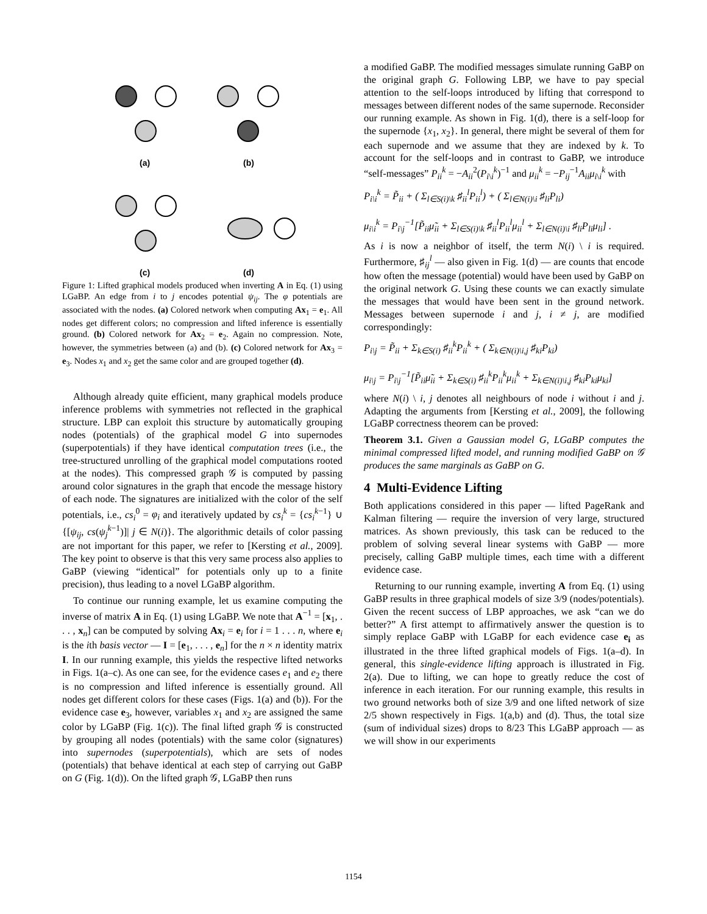(a)
(b)
(c)
(d)
Figure 1: Lifted graphical models produced when inverting A in Eq. (1) using LGaBP. An edge from i to j encodes potential ψ<sub>ij</sub>. The φ potentials are associated with the nodes. (a) Colored network when computing Ax<sub>1</sub> = e<sub>1</sub>. All nodes get different colors; no compression and lifted inference is essentially ground. (b) Colored network for Ax<sub>2</sub> = e<sub>2</sub>. Again no compression. Note, however, the symmetries between (a) and (b). (c) Colored network for Ax<sub>3</sub> = e<sub>3</sub>. Nodes x<sub>1</sub> and x<sub>2</sub> get the same color and are grouped together (d).
Although already quite efficient, many graphical models produce inference problems with symmetries not reflected in the graphical structure. LBP can exploit this structure by automatically grouping nodes (potentials) of the graphical model G into supernodes (superpotentials) if they have identical computation trees (i.e., the tree-structured unrolling of the graphical model computations rooted at the nodes). This compressed graph 𝒢 is computed by passing around color signatures in the graph that encode the message history of each node. The signatures are initialized with the color of the self potentials, i.e., cs<sub>i</sub><sup>0</sup> = φ<sub>i</sub> and iteratively updated by cs<sub>i</sub><sup>k</sup> = {cs<sub>i</sub><sup>k−1</sup>} ∪ {[ψ<sub>ij</sub>, cs(ψ<sub>j</sub><sup>k−1</sup>)]| j ∈ N(i)}. The algorithmic details of color passing are not important for this paper, we refer to [Kersting et al., 2009]. The key point to observe is that this very same process also applies to GaBP (viewing “identical” for potentials only up to a finite precision), thus leading to a novel LGaBP algorithm.
To continue our running example, let us examine computing the inverse of matrix A in Eq. (1) using LGaBP. We note that A<sup>−1</sup> = [x<sub>1</sub>, . . . , x<sub>n</sub>] can be computed by solving Ax<sub>i</sub> = e<sub>i</sub> for i = 1 . . . n, where e<sub>i</sub> is the ith basis vector — I = [e<sub>1</sub>, . . . , e<sub>n</sub>] for the n × n identity matrix I. In our running example, this yields the respective lifted networks in Figs. 1(a–c). As one can see, for the evidence cases e<sub>1</sub> and e<sub>2</sub> there is no compression and lifted inference is essentially ground. All nodes get different colors for these cases (Figs. 1(a) and (b)). For the evidence case e<sub>3</sub>, however, variables x<sub>1</sub> and x<sub>2</sub> are assigned the same color by LGaBP (Fig. 1(c)). The final lifted graph 𝒢 is constructed by grouping all nodes (potentials) with the same color (signatures) into supernodes (superpotentials), which are sets of nodes (potentials) that behave identical at each step of carrying out GaBP on G (Fig. 1(d)). On the lifted graph 𝒢, LGaBP then runs
a modified GaBP. The modified messages simulate running GaBP on the original graph G. Following LBP, we have to pay special attention to the self-loops introduced by lifting that correspond to messages between different nodes of the same supernode. Reconsider our running example. As shown in Fig. 1(d), there is a self-loop for the supernode {x<sub>1</sub>, x<sub>2</sub>}. In general, there might be several of them for each supernode and we assume that they are indexed by k. To account for the self-loops and in contrast to GaBP, we introduce “self-messages” P<sub>ii</sub><sup>k</sup> = −A<sub>ii</sub><sup>2</sup>(P<sub>i\i</sub><sup>k</sup>)<sup>−1</sup> and μ<sub>ii</sub><sup>k</sup> = −P<sub>ij</sub><sup>−1</sup>A<sub>ii</sub>μ<sub>i\i</sub><sup>k</sup> with
P<sub>i\i</sub><sup>k</sup> = P̃<sub>ii</sub> + ( Σ<sub>l∈S(i)\k</sub> ♯<sub>ii</sub><sup>l</sup>P<sub>ii</sub><sup>l</sup>) + ( Σ<sub>l∈N(i)\i</sub> ♯<sub>li</sub>P<sub>li</sub>)
μ<sub>i\i</sub><sup>k</sup> = P<sub>i\j</sub><sup>−1</sup>[P̃<sub>ii</sub>μ̃<sub>ii</sub> + Σ<sub>l∈S(i)\k</sub> ♯<sub>ii</sub><sup>l</sup>P<sub>ii</sub><sup>l</sup>μ<sub>ii</sub><sup>l</sup> + Σ<sub>l∈N(i)\i</sub> ♯<sub>li</sub>P<sub>li</sub>μ<sub>li</sub>] .
As i is now a neighbor of itself, the term N(i) \ i is required. Furthermore, ♯<sub>ij</sub><sup>l</sup> — also given in Fig. 1(d) — are counts that encode how often the message (potential) would have been used by GaBP on the original network G. Using these counts we can exactly simulate the messages that would have been sent in the ground network. Messages between supernode i and j, i ≠ j, are modified correspondingly:
P<sub>i\j</sub> = P̃<sub>ii</sub> + Σ<sub>k∈S(i)</sub> ♯<sub>ii</sub><sup>k</sup>P<sub>ii</sub><sup>k</sup> + ( Σ<sub>k∈N(i)\i,j</sub> ♯<sub>ki</sub>P<sub>ki</sub>)
μ<sub>i\j</sub> = P<sub>i\j</sub><sup>−1</sup>[P̃<sub>ii</sub>μ̃<sub>ii</sub> + Σ<sub>k∈S(i)</sub> ♯<sub>ii</sub><sup>k</sup>P<sub>ii</sub><sup>k</sup>μ<sub>ii</sub><sup>k</sup> + Σ<sub>k∈N(i)\i,j</sub> ♯<sub>ki</sub>P<sub>ki</sub>μ<sub>ki</sub>]
where N(i) \ i, j denotes all neighbours of node i without i and j. Adapting the arguments from [Kersting et al., 2009], the following LGaBP correctness theorem can be proved:
Theorem 3.1. Given a Gaussian model G, LGaBP computes the minimal compressed lifted model, and running modified GaBP on 𝒢 produces the same marginals as GaBP on G.
4 Multi-Evidence Lifting
Both applications considered in this paper — lifted PageRank and Kalman filtering — require the inversion of very large, structured matrices. As shown previously, this task can be reduced to the problem of solving several linear systems with GaBP — more precisely, calling GaBP multiple times, each time with a different evidence case.
Returning to our running example, inverting A from Eq. (1) using GaBP results in three graphical models of size 3/9 (nodes/potentials). Given the recent success of LBP approaches, we ask “can we do better?” A first attempt to affirmatively answer the question is to simply replace GaBP with LGaBP for each evidence case e<sub>i</sub> as illustrated in the three lifted graphical models of Figs. 1(a–d). In general, this single-evidence lifting approach is illustrated in Fig. 2(a). Due to lifting, we can hope to greatly reduce the cost of inference in each iteration. For our running example, this results in two ground networks both of size 3/9 and one lifted network of size 2/5 shown respectively in Figs. 1(a,b) and (d). Thus, the total size (sum of individual sizes) drops to 8/23 This LGaBP approach — as we will show in our experiments
1154